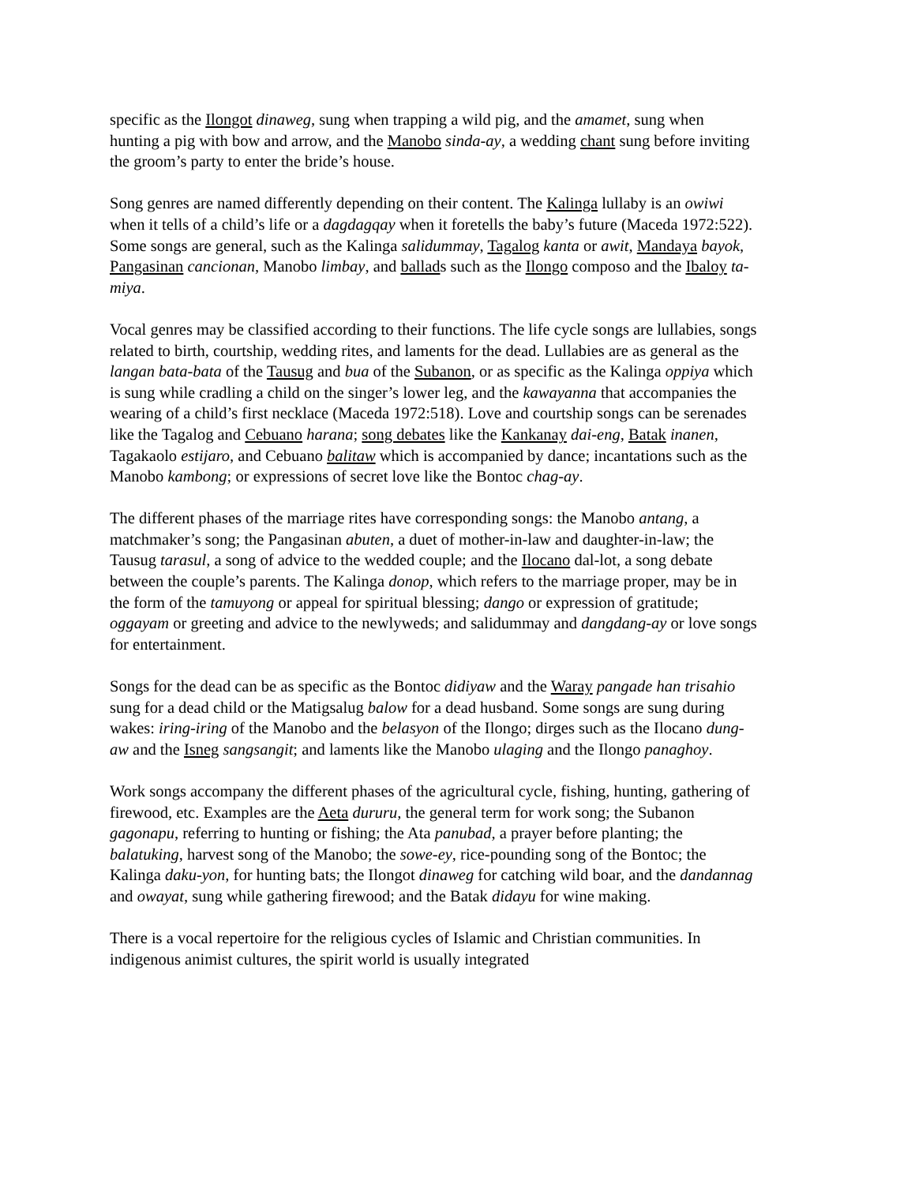specific as the Ilongot dinaweg, sung when trapping a wild pig, and the amamet, sung when hunting a pig with bow and arrow, and the Manobo sinda-ay, a wedding chant sung before inviting the groom’s party to enter the bride’s house.
Song genres are named differently depending on their content. The Kalinga lullaby is an owiwi when it tells of a child’s life or a dagdagqay when it foretells the baby’s future (Maceda 1972:522). Some songs are general, such as the Kalinga salidummay, Tagalog kanta or awit, Mandaya bayok, Pangasinan cancionan, Manobo limbay, and ballads such as the Ilongo composo and the Ibaloy ta-miya.
Vocal genres may be classified according to their functions. The life cycle songs are lullabies, songs related to birth, courtship, wedding rites, and laments for the dead. Lullabies are as general as the langan bata-bata of the Tausug and bua of the Subanon, or as specific as the Kalinga oppiya which is sung while cradling a child on the singer’s lower leg, and the kawayanna that accompanies the wearing of a child’s first necklace (Maceda 1972:518). Love and courtship songs can be serenades like the Tagalog and Cebuano harana; song debates like the Kankanay dai-eng, Batak inanen, Tagakaolo estijaro, and Cebuano balitaw which is accompanied by dance; incantations such as the Manobo kambong; or expressions of secret love like the Bontoc chag-ay.
The different phases of the marriage rites have corresponding songs: the Manobo antang, a matchmaker’s song; the Pangasinan abuten, a duet of mother-in-law and daughter-in-law; the Tausug tarasul, a song of advice to the wedded couple; and the Ilocano dal-lot, a song debate between the couple’s parents. The Kalinga donop, which refers to the marriage proper, may be in the form of the tamuyong or appeal for spiritual blessing; dango or expression of gratitude; oggayam or greeting and advice to the newlyweds; and salidummay and dangdang-ay or love songs for entertainment.
Songs for the dead can be as specific as the Bontoc didiyaw and the Waray pangade han trisahio sung for a dead child or the Matigsalug balow for a dead husband. Some songs are sung during wakes: iring-iring of the Manobo and the belasyon of the Ilongo; dirges such as the Ilocano dung-aw and the Isneg sangsangit; and laments like the Manobo ulaging and the Ilongo panaghoy.
Work songs accompany the different phases of the agricultural cycle, fishing, hunting, gathering of firewood, etc. Examples are the Aeta dururu, the general term for work song; the Subanon gagonapu, referring to hunting or fishing; the Ata panubad, a prayer before planting; the balatuking, harvest song of the Manobo; the sowe-ey, rice-pounding song of the Bontoc; the Kalinga daku-yon, for hunting bats; the Ilongot dinaweg for catching wild boar, and the dandannag and owayat, sung while gathering firewood; and the Batak didayu for wine making.
There is a vocal repertoire for the religious cycles of Islamic and Christian communities. In indigenous animist cultures, the spirit world is usually integrated